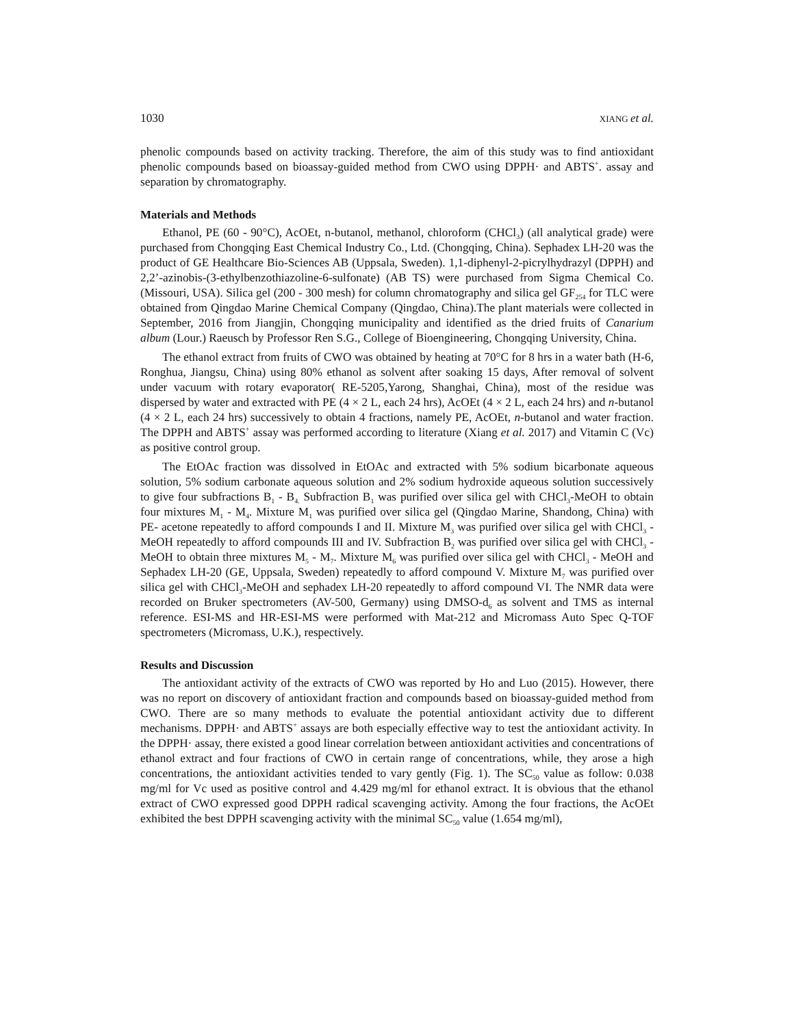1030 XIANG et al.
phenolic compounds based on activity tracking. Therefore, the aim of this study was to find antioxidant phenolic compounds based on bioassay-guided method from CWO using DPPH· and ABTS<sup>+</sup>. assay and separation by chromatography.
Materials and Methods
Ethanol, PE (60 - 90°C), AcOEt, n-butanol, methanol, chloroform (CHCl<sub>3</sub>) (all analytical grade) were purchased from Chongqing East Chemical Industry Co., Ltd. (Chongqing, China). Sephadex LH-20 was the product of GE Healthcare Bio-Sciences AB (Uppsala, Sweden). 1,1-diphenyl-2-picrylhydrazyl (DPPH) and 2,2’-azinobis-(3-ethylbenzothiazoline-6-sulfonate) (AB TS) were purchased from Sigma Chemical Co. (Missouri, USA). Silica gel (200 - 300 mesh) for column chromatography and silica gel GF<sub>254</sub> for TLC were obtained from Qingdao Marine Chemical Company (Qingdao, China).The plant materials were collected in September, 2016 from Jiangjin, Chongqing municipality and identified as the dried fruits of Canarium album (Lour.) Raeusch by Professor Ren S.G., College of Bioengineering, Chongqing University, China.
The ethanol extract from fruits of CWO was obtained by heating at 70°C for 8 hrs in a water bath (H-6, Ronghua, Jiangsu, China) using 80% ethanol as solvent after soaking 15 days, After removal of solvent under vacuum with rotary evaporator( RE-5205,Yarong, Shanghai, China), most of the residue was dispersed by water and extracted with PE (4 × 2 L, each 24 hrs), AcOEt (4 × 2 L, each 24 hrs) and n-butanol (4 × 2 L, each 24 hrs) successively to obtain 4 fractions, namely PE, AcOEt, n-butanol and water fraction. The DPPH and ABTS<sup>+</sup> assay was performed according to literature (Xiang et al. 2017) and Vitamin C (Vc) as positive control group.
The EtOAc fraction was dissolved in EtOAc and extracted with 5% sodium bicarbonate aqueous solution, 5% sodium carbonate aqueous solution and 2% sodium hydroxide aqueous solution successively to give four subfractions B<sub>1</sub> - B<sub>4.</sub> Subfraction B<sub>1</sub> was purified over silica gel with CHCl<sub>3</sub>-MeOH to obtain four mixtures M<sub>1</sub> - M<sub>4</sub>. Mixture M<sub>1</sub> was purified over silica gel (Qingdao Marine, Shandong, China) with PE- acetone repeatedly to afford compounds I and II. Mixture M<sub>3</sub> was purified over silica gel with CHCl<sub>3</sub> - MeOH repeatedly to afford compounds III and IV. Subfraction B<sub>2</sub> was purified over silica gel with CHCl<sub>3</sub> - MeOH to obtain three mixtures M<sub>5</sub> - M<sub>7</sub>. Mixture M<sub>6</sub> was purified over silica gel with CHCl<sub>3</sub> - MeOH and Sephadex LH-20 (GE, Uppsala, Sweden) repeatedly to afford compound V. Mixture M<sub>7</sub> was purified over silica gel with CHCl<sub>3</sub>-MeOH and sephadex LH-20 repeatedly to afford compound VI. The NMR data were recorded on Bruker spectrometers (AV-500, Germany) using DMSO-d<sub>6</sub> as solvent and TMS as internal reference. ESI-MS and HR-ESI-MS were performed with Mat-212 and Micromass Auto Spec Q-TOF spectrometers (Micromass, U.K.), respectively.
Results and Discussion
The antioxidant activity of the extracts of CWO was reported by Ho and Luo (2015). However, there was no report on discovery of antioxidant fraction and compounds based on bioassay-guided method from CWO. There are so many methods to evaluate the potential antioxidant activity due to different mechanisms. DPPH· and ABTS<sup>+</sup> assays are both especially effective way to test the antioxidant activity. In the DPPH· assay, there existed a good linear correlation between antioxidant activities and concentrations of ethanol extract and four fractions of CWO in certain range of concentrations, while, they arose a high concentrations, the antioxidant activities tended to vary gently (Fig. 1). The SC<sub>50</sub> value as follow: 0.038 mg/ml for Vc used as positive control and 4.429 mg/ml for ethanol extract. It is obvious that the ethanol extract of CWO expressed good DPPH radical scavenging activity. Among the four fractions, the AcOEt exhibited the best DPPH scavenging activity with the minimal SC<sub>50</sub> value (1.654 mg/ml),